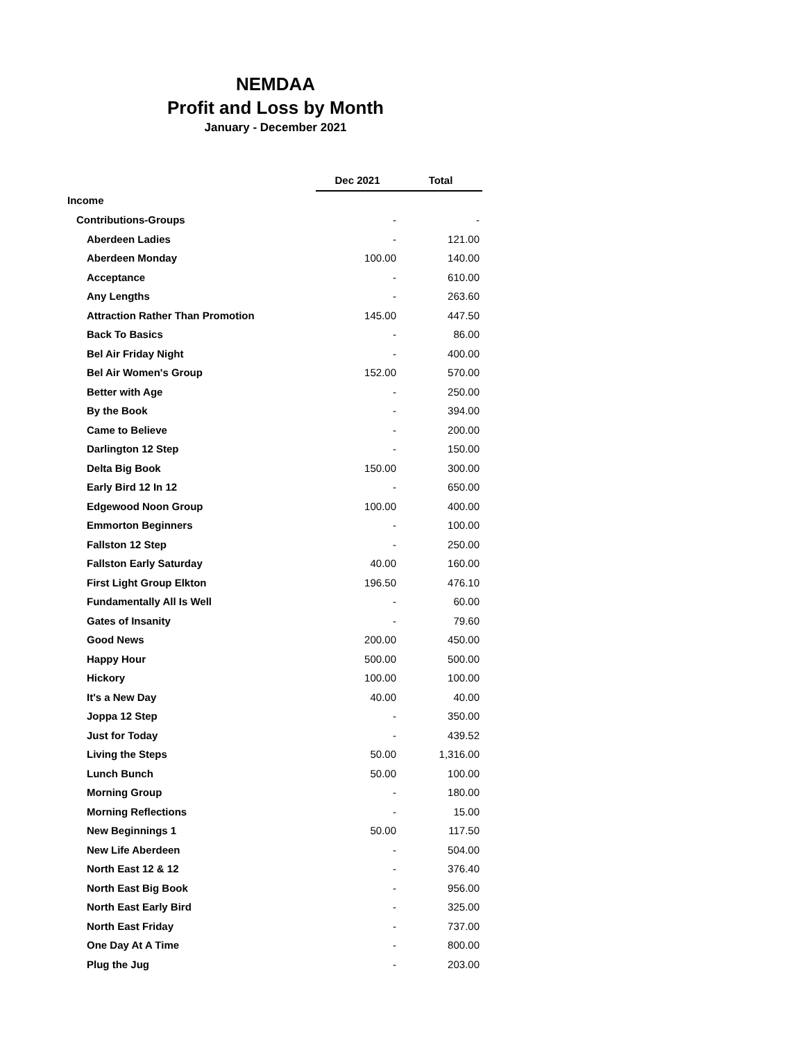NEMDAA
Profit and Loss by Month
January - December 2021
| | Dec 2021 | Total |
| --- | --- | --- |
| Income | | |
| Contributions-Groups | - | - |
| Aberdeen Ladies | - | 121.00 |
| Aberdeen Monday | 100.00 | 140.00 |
| Acceptance | - | 610.00 |
| Any Lengths | - | 263.60 |
| Attraction Rather Than Promotion | 145.00 | 447.50 |
| Back To Basics | - | 86.00 |
| Bel Air Friday Night | - | 400.00 |
| Bel Air Women's Group | 152.00 | 570.00 |
| Better with Age | - | 250.00 |
| By the Book | - | 394.00 |
| Came to Believe | - | 200.00 |
| Darlington 12 Step | - | 150.00 |
| Delta Big Book | 150.00 | 300.00 |
| Early Bird 12 In 12 | - | 650.00 |
| Edgewood Noon Group | 100.00 | 400.00 |
| Emmorton Beginners | - | 100.00 |
| Fallston 12 Step | - | 250.00 |
| Fallston Early Saturday | 40.00 | 160.00 |
| First Light Group Elkton | 196.50 | 476.10 |
| Fundamentally All Is Well | - | 60.00 |
| Gates of Insanity | - | 79.60 |
| Good News | 200.00 | 450.00 |
| Happy Hour | 500.00 | 500.00 |
| Hickory | 100.00 | 100.00 |
| It's a New Day | 40.00 | 40.00 |
| Joppa 12 Step | - | 350.00 |
| Just for Today | - | 439.52 |
| Living the Steps | 50.00 | 1,316.00 |
| Lunch Bunch | 50.00 | 100.00 |
| Morning Group | - | 180.00 |
| Morning Reflections | - | 15.00 |
| New Beginnings 1 | 50.00 | 117.50 |
| New Life Aberdeen | - | 504.00 |
| North East 12 & 12 | - | 376.40 |
| North East Big Book | - | 956.00 |
| North East Early Bird | - | 325.00 |
| North East Friday | - | 737.00 |
| One Day At A Time | - | 800.00 |
| Plug the Jug | - | 203.00 |